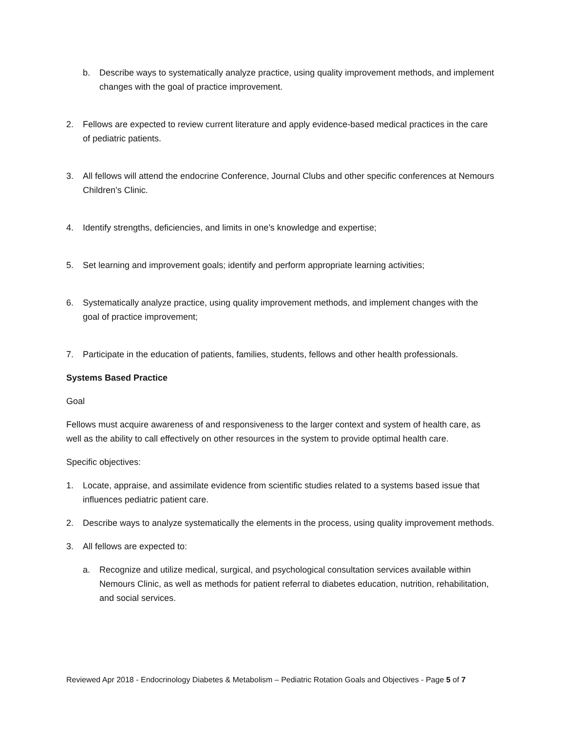b. Describe ways to systematically analyze practice, using quality improvement methods, and implement changes with the goal of practice improvement.
2. Fellows are expected to review current literature and apply evidence-based medical practices in the care of pediatric patients.
3. All fellows will attend the endocrine Conference, Journal Clubs and other specific conferences at Nemours Children’s Clinic.
4. Identify strengths, deficiencies, and limits in one’s knowledge and expertise;
5. Set learning and improvement goals; identify and perform appropriate learning activities;
6. Systematically analyze practice, using quality improvement methods, and implement changes with the goal of practice improvement;
7. Participate in the education of patients, families, students, fellows and other health professionals.
Systems Based Practice
Goal
Fellows must acquire awareness of and responsiveness to the larger context and system of health care, as well as the ability to call effectively on other resources in the system to provide optimal health care.
Specific objectives:
1. Locate, appraise, and assimilate evidence from scientific studies related to a systems based issue that influences pediatric patient care.
2. Describe ways to analyze systematically the elements in the process, using quality improvement methods.
3. All fellows are expected to:
a. Recognize and utilize medical, surgical, and psychological consultation services available within Nemours Clinic, as well as methods for patient referral to diabetes education, nutrition, rehabilitation, and social services.
Reviewed Apr 2018 - Endocrinology Diabetes & Metabolism – Pediatric Rotation Goals and Objectives - Page 5 of 7